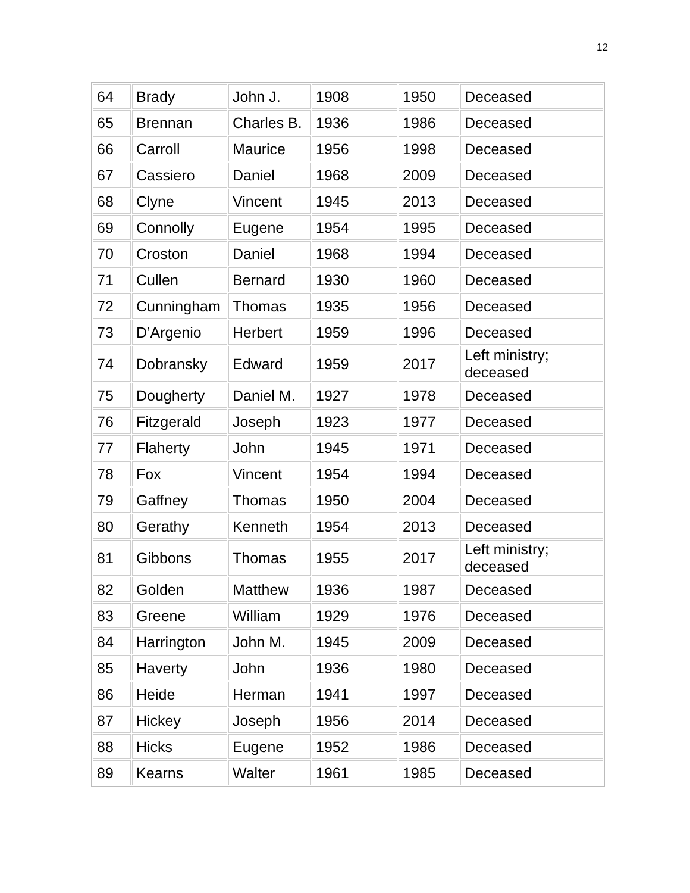12
| 64 | Brady | John J. | 1908 | 1950 | Deceased |
| 65 | Brennan | Charles B. | 1936 | 1986 | Deceased |
| 66 | Carroll | Maurice | 1956 | 1998 | Deceased |
| 67 | Cassiero | Daniel | 1968 | 2009 | Deceased |
| 68 | Clyne | Vincent | 1945 | 2013 | Deceased |
| 69 | Connolly | Eugene | 1954 | 1995 | Deceased |
| 70 | Croston | Daniel | 1968 | 1994 | Deceased |
| 71 | Cullen | Bernard | 1930 | 1960 | Deceased |
| 72 | Cunningham | Thomas | 1935 | 1956 | Deceased |
| 73 | D’Argenio | Herbert | 1959 | 1996 | Deceased |
| 74 | Dobransky | Edward | 1959 | 2017 | Left ministry; deceased |
| 75 | Dougherty | Daniel M. | 1927 | 1978 | Deceased |
| 76 | Fitzgerald | Joseph | 1923 | 1977 | Deceased |
| 77 | Flaherty | John | 1945 | 1971 | Deceased |
| 78 | Fox | Vincent | 1954 | 1994 | Deceased |
| 79 | Gaffney | Thomas | 1950 | 2004 | Deceased |
| 80 | Gerathy | Kenneth | 1954 | 2013 | Deceased |
| 81 | Gibbons | Thomas | 1955 | 2017 | Left ministry; deceased |
| 82 | Golden | Matthew | 1936 | 1987 | Deceased |
| 83 | Greene | William | 1929 | 1976 | Deceased |
| 84 | Harrington | John M. | 1945 | 2009 | Deceased |
| 85 | Haverty | John | 1936 | 1980 | Deceased |
| 86 | Heide | Herman | 1941 | 1997 | Deceased |
| 87 | Hickey | Joseph | 1956 | 2014 | Deceased |
| 88 | Hicks | Eugene | 1952 | 1986 | Deceased |
| 89 | Kearns | Walter | 1961 | 1985 | Deceased |